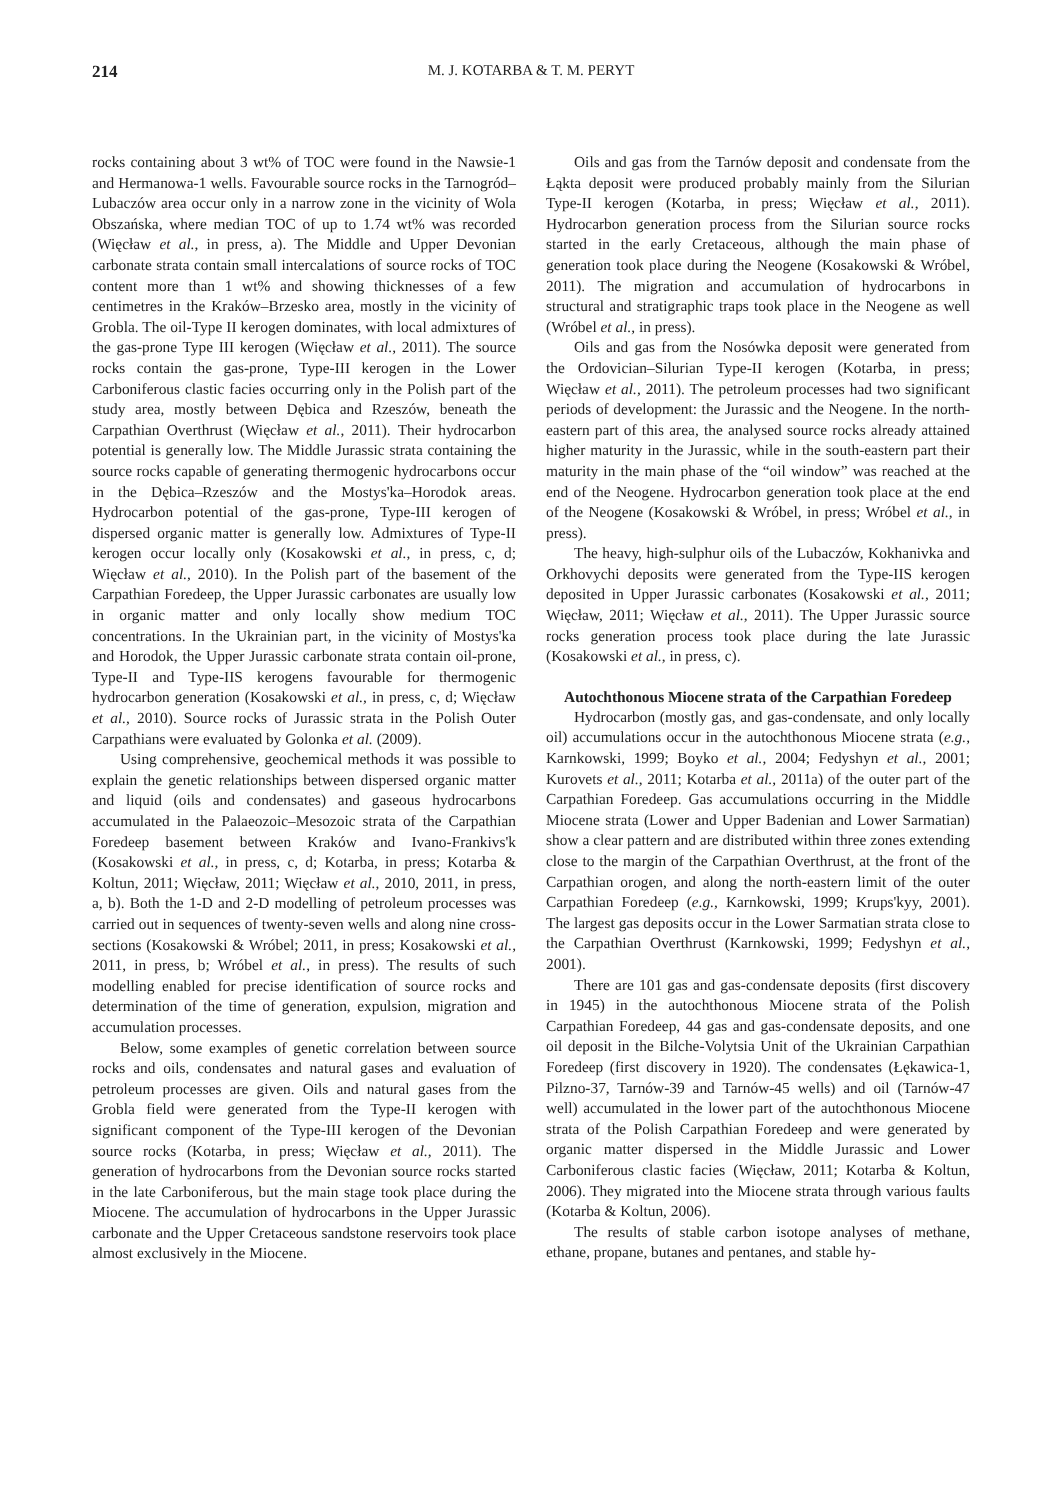214 M. J. KOTARBA & T. M. PERYT
rocks containing about 3 wt% of TOC were found in the Nawsie-1 and Hermanowa-1 wells. Favourable source rocks in the Tarnogród–Lubaczów area occur only in a narrow zone in the vicinity of Wola Obszańska, where median TOC of up to 1.74 wt% was recorded (Więcław et al., in press, a). The Middle and Upper Devonian carbonate strata contain small intercalations of source rocks of TOC content more than 1 wt% and showing thicknesses of a few centimetres in the Kraków–Brzesko area, mostly in the vicinity of Grobla. The oil-Type II kerogen dominates, with local admixtures of the gas-prone Type III kerogen (Więcław et al., 2011). The source rocks contain the gas-prone, Type-III kerogen in the Lower Carboniferous clastic facies occurring only in the Polish part of the study area, mostly between Dębica and Rzeszów, beneath the Carpathian Overthrust (Więcław et al., 2011). Their hydrocarbon potential is generally low. The Middle Jurassic strata containing the source rocks capable of generating thermogenic hydrocarbons occur in the Dębica–Rzeszów and the Mostys'ka–Horodok areas. Hydrocarbon potential of the gas-prone, Type-III kerogen of dispersed organic matter is generally low. Admixtures of Type-II kerogen occur locally only (Kosakowski et al., in press, c, d; Więcław et al., 2010). In the Polish part of the basement of the Carpathian Foredeep, the Upper Jurassic carbonates are usually low in organic matter and only locally show medium TOC concentrations. In the Ukrainian part, in the vicinity of Mostys'ka and Horodok, the Upper Jurassic carbonate strata contain oil-prone, Type-II and Type-IIS kerogens favourable for thermogenic hydrocarbon generation (Kosakowski et al., in press, c, d; Więcław et al., 2010). Source rocks of Jurassic strata in the Polish Outer Carpathians were evaluated by Golonka et al. (2009).
Using comprehensive, geochemical methods it was possible to explain the genetic relationships between dispersed organic matter and liquid (oils and condensates) and gaseous hydrocarbons accumulated in the Palaeozoic–Mesozoic strata of the Carpathian Foredeep basement between Kraków and Ivano-Frankivs'k (Kosakowski et al., in press, c, d; Kotarba, in press; Kotarba & Koltun, 2011; Więcław, 2011; Więcław et al., 2010, 2011, in press, a, b). Both the 1-D and 2-D modelling of petroleum processes was carried out in sequences of twenty-seven wells and along nine cross-sections (Kosakowski & Wróbel; 2011, in press; Kosakowski et al., 2011, in press, b; Wróbel et al., in press). The results of such modelling enabled for precise identification of source rocks and determination of the time of generation, expulsion, migration and accumulation processes.
Below, some examples of genetic correlation between source rocks and oils, condensates and natural gases and evaluation of petroleum processes are given. Oils and natural gases from the Grobla field were generated from the Type-II kerogen with significant component of the Type-III kerogen of the Devonian source rocks (Kotarba, in press; Więcław et al., 2011). The generation of hydrocarbons from the Devonian source rocks started in the late Carboniferous, but the main stage took place during the Miocene. The accumulation of hydrocarbons in the Upper Jurassic carbonate and the Upper Cretaceous sandstone reservoirs took place almost exclusively in the Miocene.
Oils and gas from the Tarnów deposit and condensate from the Łąkta deposit were produced probably mainly from the Silurian Type-II kerogen (Kotarba, in press; Więcław et al., 2011). Hydrocarbon generation process from the Silurian source rocks started in the early Cretaceous, although the main phase of generation took place during the Neogene (Kosakowski & Wróbel, 2011). The migration and accumulation of hydrocarbons in structural and stratigraphic traps took place in the Neogene as well (Wróbel et al., in press).
Oils and gas from the Nosówka deposit were generated from the Ordovician–Silurian Type-II kerogen (Kotarba, in press; Więcław et al., 2011). The petroleum processes had two significant periods of development: the Jurassic and the Neogene. In the north-eastern part of this area, the analysed source rocks already attained higher maturity in the Jurassic, while in the south-eastern part their maturity in the main phase of the “oil window” was reached at the end of the Neogene. Hydrocarbon generation took place at the end of the Neogene (Kosakowski & Wróbel, in press; Wróbel et al., in press).
The heavy, high-sulphur oils of the Lubaczów, Kokhanivka and Orkhovychi deposits were generated from the Type-IIS kerogen deposited in Upper Jurassic carbonates (Kosakowski et al., 2011; Więcław, 2011; Więcław et al., 2011). The Upper Jurassic source rocks generation process took place during the late Jurassic (Kosakowski et al., in press, c).
Autochthonous Miocene strata of the Carpathian Foredeep
Hydrocarbon (mostly gas, and gas-condensate, and only locally oil) accumulations occur in the autochthonous Miocene strata (e.g., Karnkowski, 1999; Boyko et al., 2004; Fedyshyn et al., 2001; Kurovets et al., 2011; Kotarba et al., 2011a) of the outer part of the Carpathian Foredeep. Gas accumulations occurring in the Middle Miocene strata (Lower and Upper Badenian and Lower Sarmatian) show a clear pattern and are distributed within three zones extending close to the margin of the Carpathian Overthrust, at the front of the Carpathian orogen, and along the north-eastern limit of the outer Carpathian Foredeep (e.g., Karnkowski, 1999; Krups'kyy, 2001). The largest gas deposits occur in the Lower Sarmatian strata close to the Carpathian Overthrust (Karnkowski, 1999; Fedyshyn et al., 2001).
There are 101 gas and gas-condensate deposits (first discovery in 1945) in the autochthonous Miocene strata of the Polish Carpathian Foredeep, 44 gas and gas-condensate deposits, and one oil deposit in the Bilche-Volytsia Unit of the Ukrainian Carpathian Foredeep (first discovery in 1920). The condensates (Łękawica-1, Pilzno-37, Tarnów-39 and Tarnów-45 wells) and oil (Tarnów-47 well) accumulated in the lower part of the autochthonous Miocene strata of the Polish Carpathian Foredeep and were generated by organic matter dispersed in the Middle Jurassic and Lower Carboniferous clastic facies (Więcław, 2011; Kotarba & Koltun, 2006). They migrated into the Miocene strata through various faults (Kotarba & Koltun, 2006).
The results of stable carbon isotope analyses of methane, ethane, propane, butanes and pentanes, and stable hy-